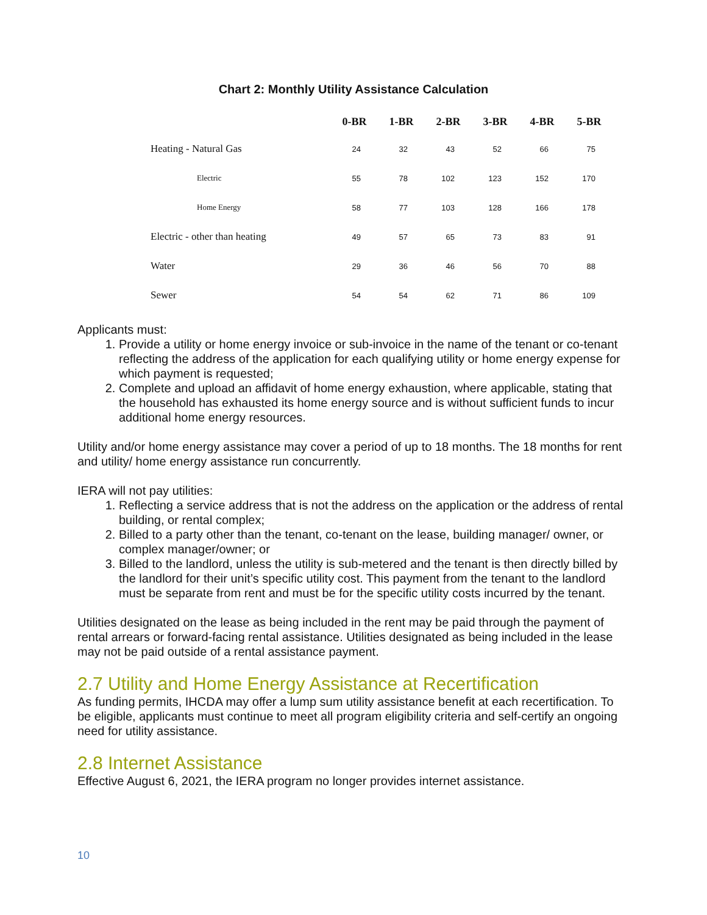Chart 2: Monthly Utility Assistance Calculation
| | 0-BR | 1-BR | 2-BR | 3-BR | 4-BR | 5-BR |
| --- | --- | --- | --- | --- | --- | --- |
| Heating - Natural Gas | 24 | 32 | 43 | 52 | 66 | 75 |
| Electric | 55 | 78 | 102 | 123 | 152 | 170 |
| Home Energy | 58 | 77 | 103 | 128 | 166 | 178 |
| Electric - other than heating | 49 | 57 | 65 | 73 | 83 | 91 |
| Water | 29 | 36 | 46 | 56 | 70 | 88 |
| Sewer | 54 | 54 | 62 | 71 | 86 | 109 |
Applicants must:
1. Provide a utility or home energy invoice or sub-invoice in the name of the tenant or co-tenant reflecting the address of the application for each qualifying utility or home energy expense for which payment is requested;
2. Complete and upload an affidavit of home energy exhaustion, where applicable, stating that the household has exhausted its home energy source and is without sufficient funds to incur additional home energy resources.
Utility and/or home energy assistance may cover a period of up to 18 months. The 18 months for rent and utility/ home energy assistance run concurrently.
IERA will not pay utilities:
1. Reflecting a service address that is not the address on the application or the address of rental building, or rental complex;
2. Billed to a party other than the tenant, co-tenant on the lease, building manager/ owner, or complex manager/owner; or
3. Billed to the landlord, unless the utility is sub-metered and the tenant is then directly billed by the landlord for their unit’s specific utility cost. This payment from the tenant to the landlord must be separate from rent and must be for the specific utility costs incurred by the tenant.
Utilities designated on the lease as being included in the rent may be paid through the payment of rental arrears or forward-facing rental assistance. Utilities designated as being included in the lease may not be paid outside of a rental assistance payment.
2.7 Utility and Home Energy Assistance at Recertification
As funding permits, IHCDA may offer a lump sum utility assistance benefit at each recertification. To be eligible, applicants must continue to meet all program eligibility criteria and self-certify an ongoing need for utility assistance.
2.8 Internet Assistance
Effective August 6, 2021, the IERA program no longer provides internet assistance.
10